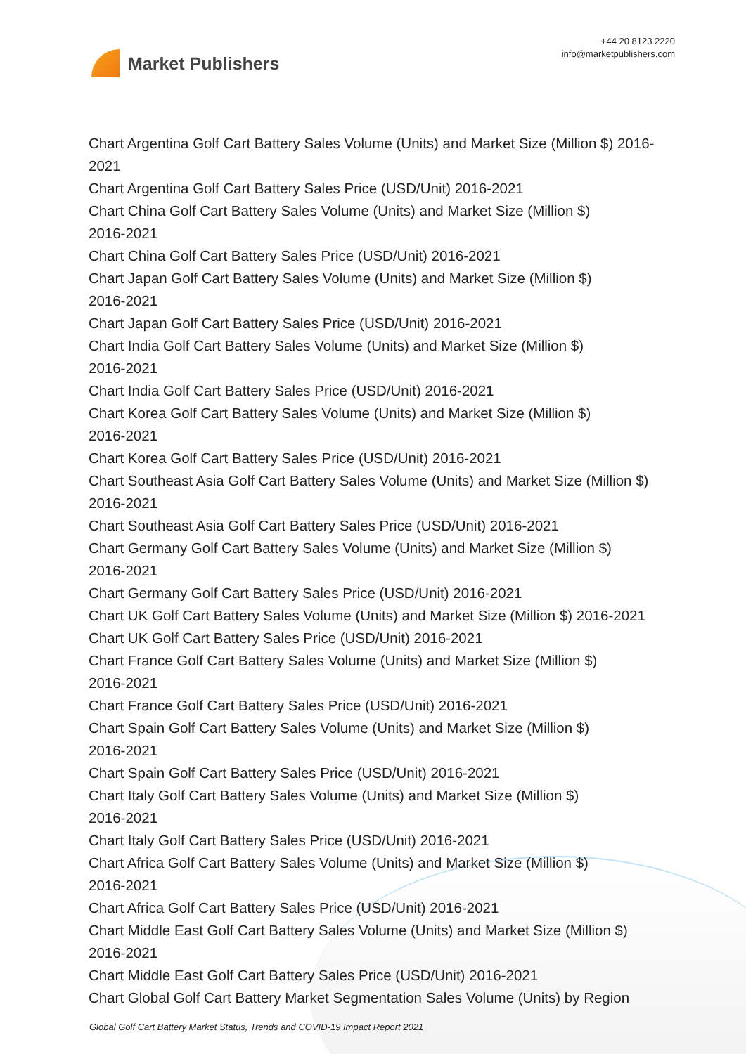Market Publishers
+44 20 8123 2220
info@marketpublishers.com
Chart Argentina Golf Cart Battery Sales Volume (Units) and Market Size (Million $) 2016-2021
Chart Argentina Golf Cart Battery Sales Price (USD/Unit) 2016-2021
Chart China Golf Cart Battery Sales Volume (Units) and Market Size (Million $)
2016-2021
Chart China Golf Cart Battery Sales Price (USD/Unit) 2016-2021
Chart Japan Golf Cart Battery Sales Volume (Units) and Market Size (Million $)
2016-2021
Chart Japan Golf Cart Battery Sales Price (USD/Unit) 2016-2021
Chart India Golf Cart Battery Sales Volume (Units) and Market Size (Million $)
2016-2021
Chart India Golf Cart Battery Sales Price (USD/Unit) 2016-2021
Chart Korea Golf Cart Battery Sales Volume (Units) and Market Size (Million $)
2016-2021
Chart Korea Golf Cart Battery Sales Price (USD/Unit) 2016-2021
Chart Southeast Asia Golf Cart Battery Sales Volume (Units) and Market Size (Million $)
2016-2021
Chart Southeast Asia Golf Cart Battery Sales Price (USD/Unit) 2016-2021
Chart Germany Golf Cart Battery Sales Volume (Units) and Market Size (Million $)
2016-2021
Chart Germany Golf Cart Battery Sales Price (USD/Unit) 2016-2021
Chart UK Golf Cart Battery Sales Volume (Units) and Market Size (Million $) 2016-2021
Chart UK Golf Cart Battery Sales Price (USD/Unit) 2016-2021
Chart France Golf Cart Battery Sales Volume (Units) and Market Size (Million $)
2016-2021
Chart France Golf Cart Battery Sales Price (USD/Unit) 2016-2021
Chart Spain Golf Cart Battery Sales Volume (Units) and Market Size (Million $)
2016-2021
Chart Spain Golf Cart Battery Sales Price (USD/Unit) 2016-2021
Chart Italy Golf Cart Battery Sales Volume (Units) and Market Size (Million $)
2016-2021
Chart Italy Golf Cart Battery Sales Price (USD/Unit) 2016-2021
Chart Africa Golf Cart Battery Sales Volume (Units) and Market Size (Million $)
2016-2021
Chart Africa Golf Cart Battery Sales Price (USD/Unit) 2016-2021
Chart Middle East Golf Cart Battery Sales Volume (Units) and Market Size (Million $)
2016-2021
Chart Middle East Golf Cart Battery Sales Price (USD/Unit) 2016-2021
Chart Global Golf Cart Battery Market Segmentation Sales Volume (Units) by Region
Global Golf Cart Battery Market Status, Trends and COVID-19 Impact Report 2021